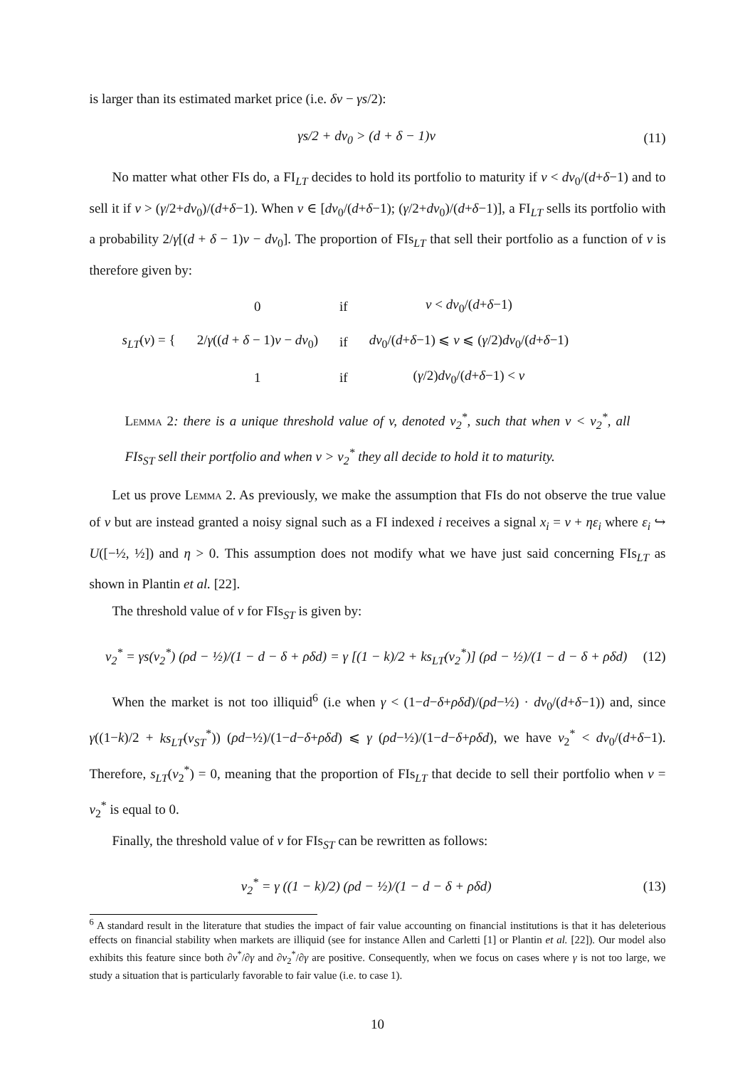is larger than its estimated market price (i.e. δv − γs/2):
γs/2 + dv<sub>0</sub> > (d + δ − 1)v (11)
No matter what other FIs do, a FI<sub>LT</sub> decides to hold its portfolio to maturity if v < dv<sub>0</sub>/(d+δ−1) and to sell it if v > (γ/2+dv<sub>0</sub>)/(d+δ−1). When v ∈ [dv<sub>0</sub>/(d+δ−1); (γ/2+dv<sub>0</sub>)/(d+δ−1)], a FI<sub>LT</sub> sells its portfolio with a probability 2/γ[(d + δ − 1)v − dv<sub>0</sub>]. The proportion of FIs<sub>LT</sub> that sell their portfolio as a function of v is therefore given by:
| s<sub>LT</sub> ( v ) = { | 0 | if | v < dv<sub>0</sub>/( d + δ −1) |
| | 2/ γ (( d + δ − 1) v − dv<sub>0</sub>) | if | dv<sub>0</sub>/( d + δ −1) ⩽ v ⩽ ( γ /2) dv<sub>0</sub>/( d + δ −1) |
| | 1 | if | ( γ /2) dv<sub>0</sub>/( d + δ −1) < v |
Lemma 2: there is a unique threshold value of v, denoted v<sub>2</sub><sup>*</sup>, such that when v < v<sub>2</sub><sup>*</sup>, all FIs<sub>ST</sub> sell their portfolio and when v > v<sub>2</sub><sup>*</sup> they all decide to hold it to maturity.
Let us prove Lemma 2. As previously, we make the assumption that FIs do not observe the true value of v but are instead granted a noisy signal such as a FI indexed i receives a signal x<sub>i</sub> = v + ηε<sub>i</sub> where ε<sub>i</sub> ↪ U([−½, ½]) and η > 0. This assumption does not modify what we have just said concerning FIs<sub>LT</sub> as shown in Plantin et al. [22].
The threshold value of v for FIs<sub>ST</sub> is given by:
v<sub>2</sub><sup>*</sup> = γs(v<sub>2</sub><sup>*</sup>) (ρd − ½)/(1 − d − δ + ρδd) = γ [(1 − k)/2 + ks<sub>LT</sub>(v<sub>2</sub><sup>*</sup>)] (ρd − ½)/(1 − d − δ + ρδd) (12)
When the market is not too illiquid<sup>6</sup> (i.e when γ < (1−d−δ+ρδd)/(ρd−½) · dv<sub>0</sub>/(d+δ−1)) and, since γ((1−k)/2 + ks<sub>LT</sub>(v<sub>ST</sub><sup>*</sup>)) (ρd−½)/(1−d−δ+ρδd) ⩽ γ (ρd−½)/(1−d−δ+ρδd), we have v<sub>2</sub><sup>*</sup> < dv<sub>0</sub>/(d+δ−1). Therefore, s<sub>LT</sub>(v<sub>2</sub><sup>*</sup>) = 0, meaning that the proportion of FIs<sub>LT</sub> that decide to sell their portfolio when v = v<sub>2</sub><sup>*</sup> is equal to 0.
Finally, the threshold value of v for FIs<sub>ST</sub> can be rewritten as follows:
v<sub>2</sub><sup>*</sup> = γ ((1 − k)/2) (ρd − ½)/(1 − d − δ + ρδd) (13)
<sup>6</sup> A standard result in the literature that studies the impact of fair value accounting on financial institutions is that it has deleterious effects on financial stability when markets are illiquid (see for instance Allen and Carletti [1] or Plantin et al. [22]). Our model also exhibits this feature since both ∂v<sup>*</sup>/∂γ and ∂v<sub>2</sub><sup>*</sup>/∂γ are positive. Consequently, when we focus on cases where γ is not too large, we study a situation that is particularly favorable to fair value (i.e. to case 1).
10